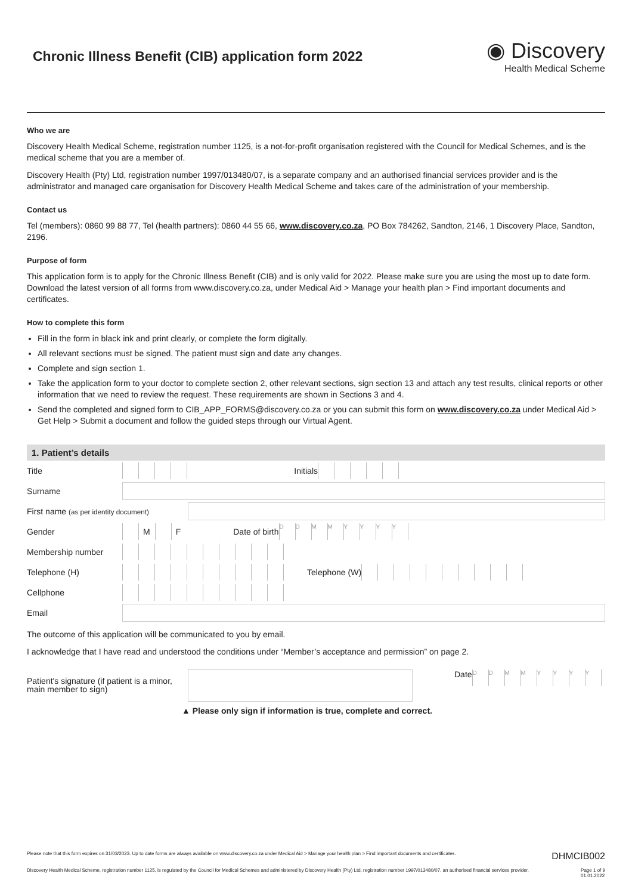Chronic Illness Benefit (CIB) application form 2022
◉ Discovery
Health Medical Scheme
Who we are
Discovery Health Medical Scheme, registration number 1125, is a not-for-profit organisation registered with the Council for Medical Schemes, and is the medical scheme that you are a member of.
Discovery Health (Pty) Ltd, registration number 1997/013480/07, is a separate company and an authorised financial services provider and is the administrator and managed care organisation for Discovery Health Medical Scheme and takes care of the administration of your membership.
Contact us
Tel (members): 0860 99 88 77, Tel (health partners): 0860 44 55 66, www.discovery.co.za, PO Box 784262, Sandton, 2146, 1 Discovery Place, Sandton, 2196.
Purpose of form
This application form is to apply for the Chronic Illness Benefit (CIB) and is only valid for 2022. Please make sure you are using the most up to date form. Download the latest version of all forms from www.discovery.co.za, under Medical Aid > Manage your health plan > Find important documents and certificates.
How to complete this form
Fill in the form in black ink and print clearly, or complete the form digitally.
All relevant sections must be signed. The patient must sign and date any changes.
Complete and sign section 1.
Take the application form to your doctor to complete section 2, other relevant sections, sign section 13 and attach any test results, clinical reports or other information that we need to review the request. These requirements are shown in Sections 3 and 4.
Send the completed and signed form to CIB_APP_FORMS@discovery.co.za or you can submit this form on www.discovery.co.za under Medical Aid > Get Help > Submit a document and follow the guided steps through our Virtual Agent.
1. Patient’s details
Title Initials
Surname
First name (as per identity document)
Gender M F Date of birth DDMMYYYY
Membership number
Telephone (H) Telephone (W)
Cellphone
Email
The outcome of this application will be communicated to you by email.
I acknowledge that I have read and understood the conditions under “Member’s acceptance and permission” on page 2.
Patient's signature (if patient is a minor, main member to sign) Date DDMMYYYY
▲ Please only sign if information is true, complete and correct.
Please note that this form expires on 31/03/2023. Up to date forms are always available on www.discovery.co.za under Medical Aid > Manage your health plan > Find important documents and certificates. DHMCIB002
Discovery Health Medical Scheme, registration number 1125, is regulated by the Council for Medical Schemes and administered by Discovery Health (Pty) Ltd, registration number 1997/013480/07, an authorised financial services provider. Page 1 of 9
01.01.2022